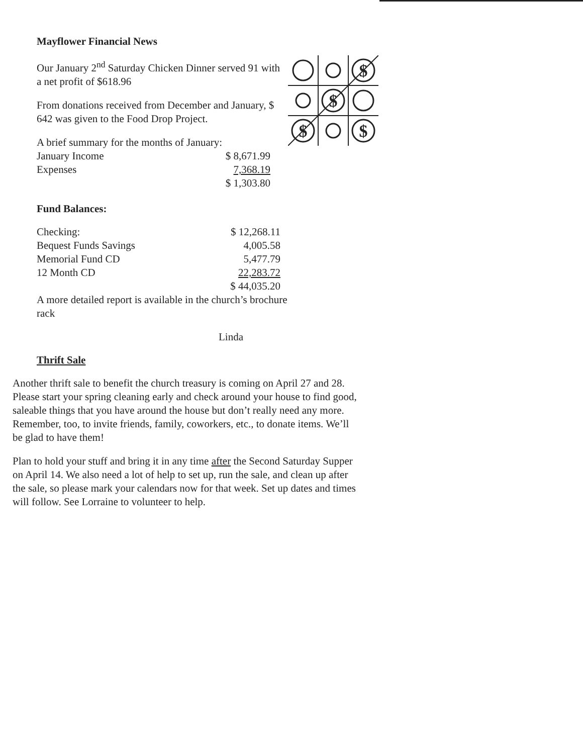Mayflower Financial News
$
$
$
$
Our January 2<sup>nd</sup> Saturday Chicken Dinner served 91 with a net profit of $618.96
From donations received from December and January, $ 642 was given to the Food Drop Project.
A brief summary for the months of January:
| January Income | $ 8,671.99 |
| Expenses | 7,368.19 |
| | $ 1,303.80 |
Fund Balances:
| Checking: | $ 12,268.11 |
| Bequest Funds Savings | 4,005.58 |
| Memorial Fund CD | 5,477.79 |
| 12 Month CD | 22,283.72 |
| | $ 44,035.20 |
A more detailed report is available in the church’s brochure rack
Linda
Thrift Sale
Another thrift sale to benefit the church treasury is coming on April 27 and 28. Please start your spring cleaning early and check around your house to find good, saleable things that you have around the house but don’t really need any more. Remember, too, to invite friends, family, coworkers, etc., to donate items. We’ll be glad to have them!
Plan to hold your stuff and bring it in any time after the Second Saturday Supper on April 14. We also need a lot of help to set up, run the sale, and clean up after the sale, so please mark your calendars now for that week. Set up dates and times will follow. See Lorraine to volunteer to help.